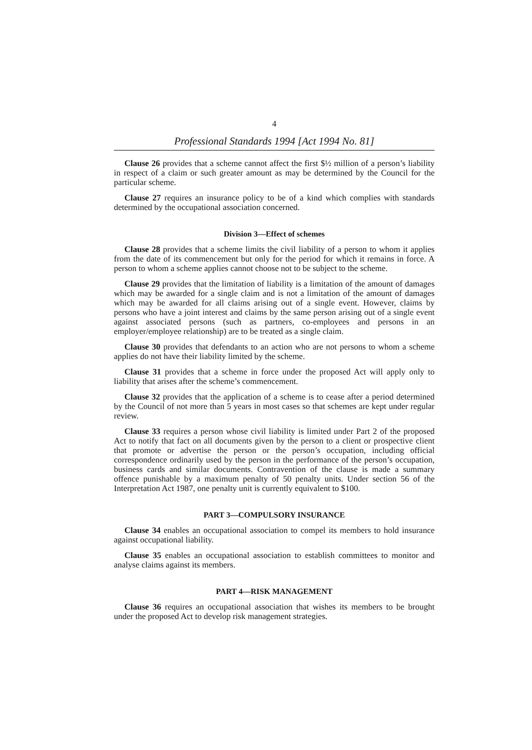4
Professional Standards 1994 [Act 1994 No. 81]
Clause 26 provides that a scheme cannot affect the first $½ million of a person’s liability in respect of a claim or such greater amount as may be determined by the Council for the particular scheme.
Clause 27 requires an insurance policy to be of a kind which complies with standards determined by the occupational association concerned.
Division 3—Effect of schemes
Clause 28 provides that a scheme limits the civil liability of a person to whom it applies from the date of its commencement but only for the period for which it remains in force. A person to whom a scheme applies cannot choose not to be subject to the scheme.
Clause 29 provides that the limitation of liability is a limitation of the amount of damages which may be awarded for a single claim and is not a limitation of the amount of damages which may be awarded for all claims arising out of a single event. However, claims by persons who have a joint interest and claims by the same person arising out of a single event against associated persons (such as partners, co-employees and persons in an employer/employee relationship) are to be treated as a single claim.
Clause 30 provides that defendants to an action who are not persons to whom a scheme applies do not have their liability limited by the scheme.
Clause 31 provides that a scheme in force under the proposed Act will apply only to liability that arises after the scheme’s commencement.
Clause 32 provides that the application of a scheme is to cease after a period determined by the Council of not more than 5 years in most cases so that schemes are kept under regular review.
Clause 33 requires a person whose civil liability is limited under Part 2 of the proposed Act to notify that fact on all documents given by the person to a client or prospective client that promote or advertise the person or the person’s occupation, including official correspondence ordinarily used by the person in the performance of the person’s occupation, business cards and similar documents. Contravention of the clause is made a summary offence punishable by a maximum penalty of 50 penalty units. Under section 56 of the Interpretation Act 1987, one penalty unit is currently equivalent to $100.
PART 3—COMPULSORY INSURANCE
Clause 34 enables an occupational association to compel its members to hold insurance against occupational liability.
Clause 35 enables an occupational association to establish committees to monitor and analyse claims against its members.
PART 4—RISK MANAGEMENT
Clause 36 requires an occupational association that wishes its members to be brought under the proposed Act to develop risk management strategies.